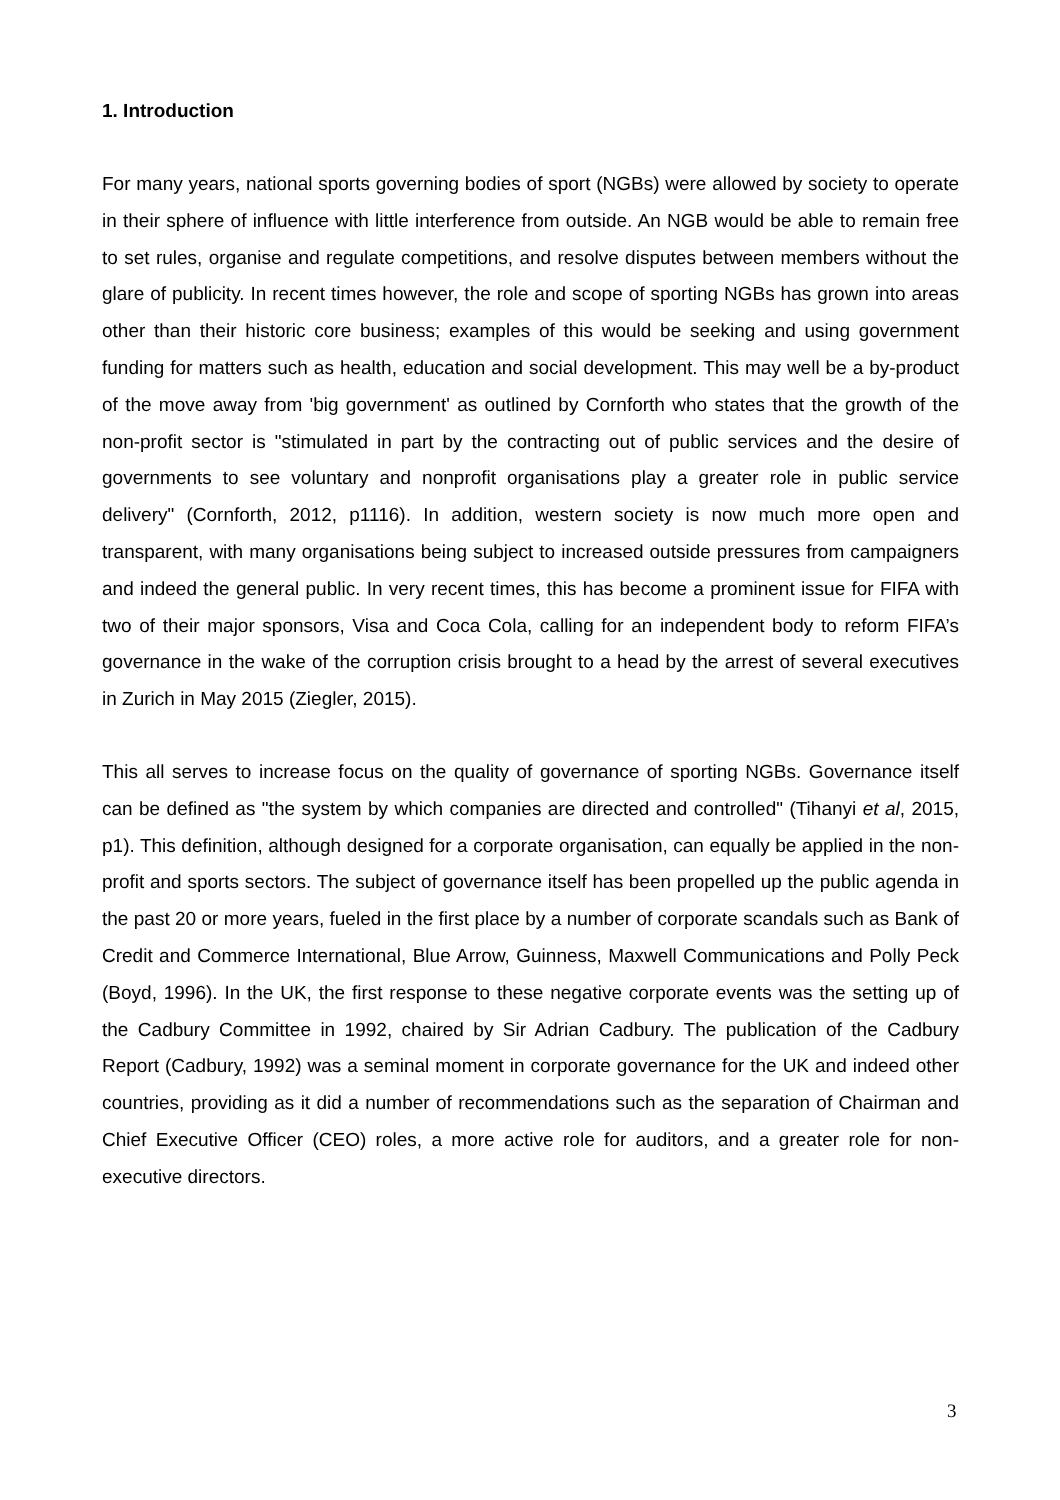1. Introduction
For many years, national sports governing bodies of sport (NGBs) were allowed by society to operate in their sphere of influence with little interference from outside. An NGB would be able to remain free to set rules, organise and regulate competitions, and resolve disputes between members without the glare of publicity. In recent times however, the role and scope of sporting NGBs has grown into areas other than their historic core business; examples of this would be seeking and using government funding for matters such as health, education and social development. This may well be a by-product of the move away from 'big government' as outlined by Cornforth who states that the growth of the non-profit sector is "stimulated in part by the contracting out of public services and the desire of governments to see voluntary and nonprofit organisations play a greater role in public service delivery" (Cornforth, 2012, p1116). In addition, western society is now much more open and transparent, with many organisations being subject to increased outside pressures from campaigners and indeed the general public. In very recent times, this has become a prominent issue for FIFA with two of their major sponsors, Visa and Coca Cola, calling for an independent body to reform FIFA’s governance in the wake of the corruption crisis brought to a head by the arrest of several executives in Zurich in May 2015 (Ziegler, 2015).
This all serves to increase focus on the quality of governance of sporting NGBs. Governance itself can be defined as "the system by which companies are directed and controlled" (Tihanyi et al, 2015, p1). This definition, although designed for a corporate organisation, can equally be applied in the non-profit and sports sectors. The subject of governance itself has been propelled up the public agenda in the past 20 or more years, fueled in the first place by a number of corporate scandals such as Bank of Credit and Commerce International, Blue Arrow, Guinness, Maxwell Communications and Polly Peck (Boyd, 1996). In the UK, the first response to these negative corporate events was the setting up of the Cadbury Committee in 1992, chaired by Sir Adrian Cadbury. The publication of the Cadbury Report (Cadbury, 1992) was a seminal moment in corporate governance for the UK and indeed other countries, providing as it did a number of recommendations such as the separation of Chairman and Chief Executive Officer (CEO) roles, a more active role for auditors, and a greater role for non-executive directors.
3